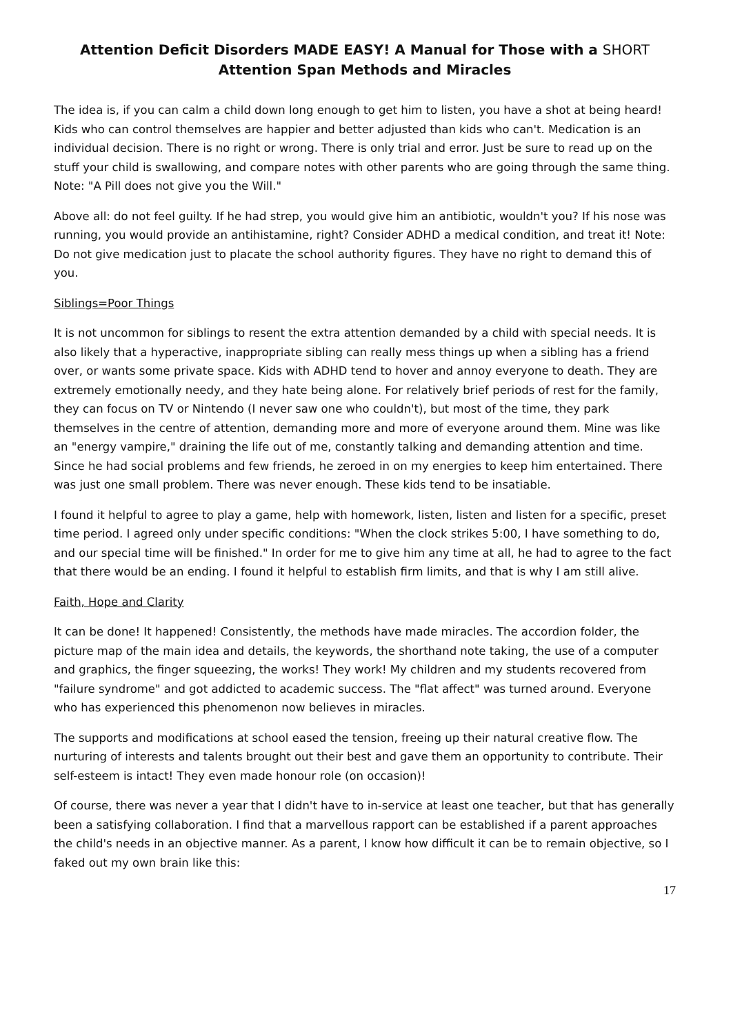Attention Deficit Disorders MADE EASY! A Manual for Those with a SHORT
Attention Span Methods and Miracles
The idea is, if you can calm a child down long enough to get him to listen, you have a shot at being heard! Kids who can control themselves are happier and better adjusted than kids who can't. Medication is an individual decision. There is no right or wrong. There is only trial and error. Just be sure to read up on the stuff your child is swallowing, and compare notes with other parents who are going through the same thing. Note: "A Pill does not give you the Will."
Above all: do not feel guilty. If he had strep, you would give him an antibiotic, wouldn't you? If his nose was running, you would provide an antihistamine, right? Consider ADHD a medical condition, and treat it! Note: Do not give medication just to placate the school authority figures. They have no right to demand this of you.
Siblings=Poor Things
It is not uncommon for siblings to resent the extra attention demanded by a child with special needs. It is also likely that a hyperactive, inappropriate sibling can really mess things up when a sibling has a friend over, or wants some private space. Kids with ADHD tend to hover and annoy everyone to death. They are extremely emotionally needy, and they hate being alone. For relatively brief periods of rest for the family, they can focus on TV or Nintendo (I never saw one who couldn't), but most of the time, they park themselves in the centre of attention, demanding more and more of everyone around them. Mine was like an "energy vampire," draining the life out of me, constantly talking and demanding attention and time. Since he had social problems and few friends, he zeroed in on my energies to keep him entertained. There was just one small problem. There was never enough. These kids tend to be insatiable.
I found it helpful to agree to play a game, help with homework, listen, listen and listen for a specific, preset time period. I agreed only under specific conditions: "When the clock strikes 5:00, I have something to do, and our special time will be finished." In order for me to give him any time at all, he had to agree to the fact that there would be an ending. I found it helpful to establish firm limits, and that is why I am still alive.
Faith, Hope and Clarity
It can be done! It happened! Consistently, the methods have made miracles. The accordion folder, the picture map of the main idea and details, the keywords, the shorthand note taking, the use of a computer and graphics, the finger squeezing, the works! They work! My children and my students recovered from "failure syndrome" and got addicted to academic success. The "flat affect" was turned around. Everyone who has experienced this phenomenon now believes in miracles.
The supports and modifications at school eased the tension, freeing up their natural creative flow. The nurturing of interests and talents brought out their best and gave them an opportunity to contribute. Their self-esteem is intact! They even made honour role (on occasion)!
Of course, there was never a year that I didn't have to in-service at least one teacher, but that has generally been a satisfying collaboration. I find that a marvellous rapport can be established if a parent approaches the child's needs in an objective manner. As a parent, I know how difficult it can be to remain objective, so I faked out my own brain like this:
17